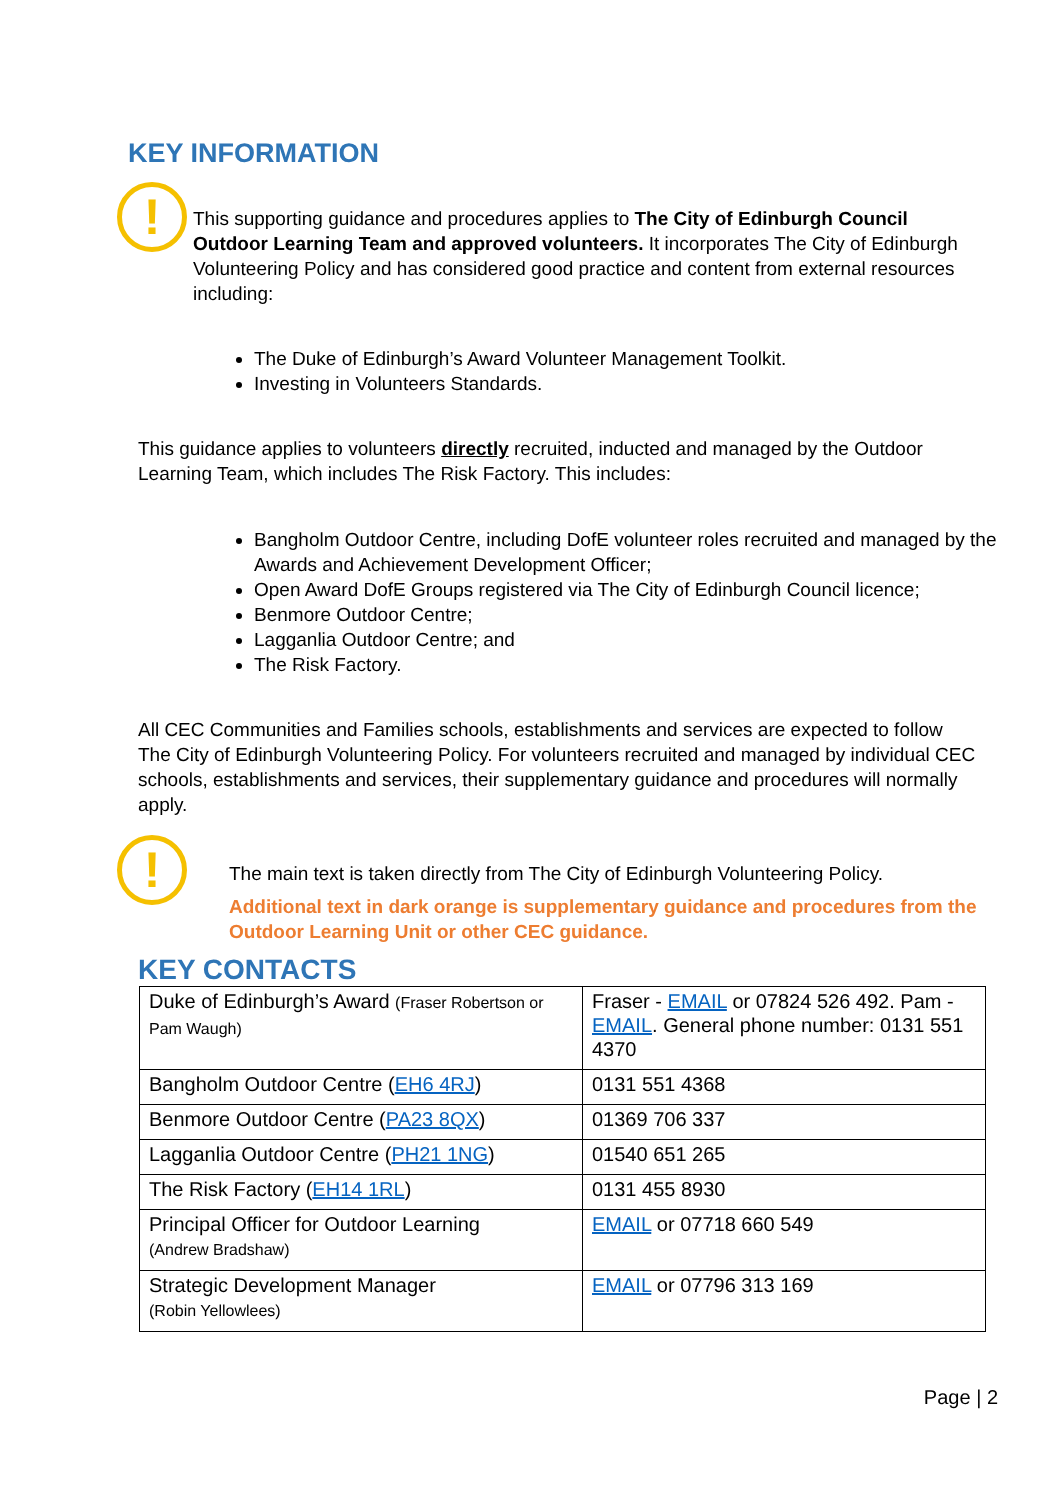KEY INFORMATION
!
This supporting guidance and procedures applies to The City of Edinburgh Council Outdoor Learning Team and approved volunteers. It incorporates The City of Edinburgh Volunteering Policy and has considered good practice and content from external resources including:
The Duke of Edinburgh’s Award Volunteer Management Toolkit.
Investing in Volunteers Standards.
This guidance applies to volunteers directly recruited, inducted and managed by the Outdoor Learning Team, which includes The Risk Factory. This includes:
Bangholm Outdoor Centre, including DofE volunteer roles recruited and managed by the Awards and Achievement Development Officer;
Open Award DofE Groups registered via The City of Edinburgh Council licence;
Benmore Outdoor Centre;
Lagganlia Outdoor Centre; and
The Risk Factory.
All CEC Communities and Families schools, establishments and services are expected to follow The City of Edinburgh Volunteering Policy. For volunteers recruited and managed by individual CEC schools, establishments and services, their supplementary guidance and procedures will normally apply.
!
The main text is taken directly from The City of Edinburgh Volunteering Policy.
Additional text in dark orange is supplementary guidance and procedures from the Outdoor Learning Unit or other CEC guidance.
KEY CONTACTS
| Duke of Edinburgh’s Award (Fraser Robertson or Pam Waugh) | Fraser - EMAIL or 07824 526 492. Pam - EMAIL . General phone number: 0131 551 4370 |
| Bangholm Outdoor Centre ( EH6 4RJ ) | 0131 551 4368 |
| Benmore Outdoor Centre ( PA23 8QX ) | 01369 706 337 |
| Lagganlia Outdoor Centre ( PH21 1NG ) | 01540 651 265 |
| The Risk Factory ( EH14 1RL ) | 0131 455 8930 |
| Principal Officer for Outdoor Learning (Andrew Bradshaw) | EMAIL or 07718 660 549 |
| Strategic Development Manager (Robin Yellowlees) | EMAIL or 07796 313 169 |
Page | 2